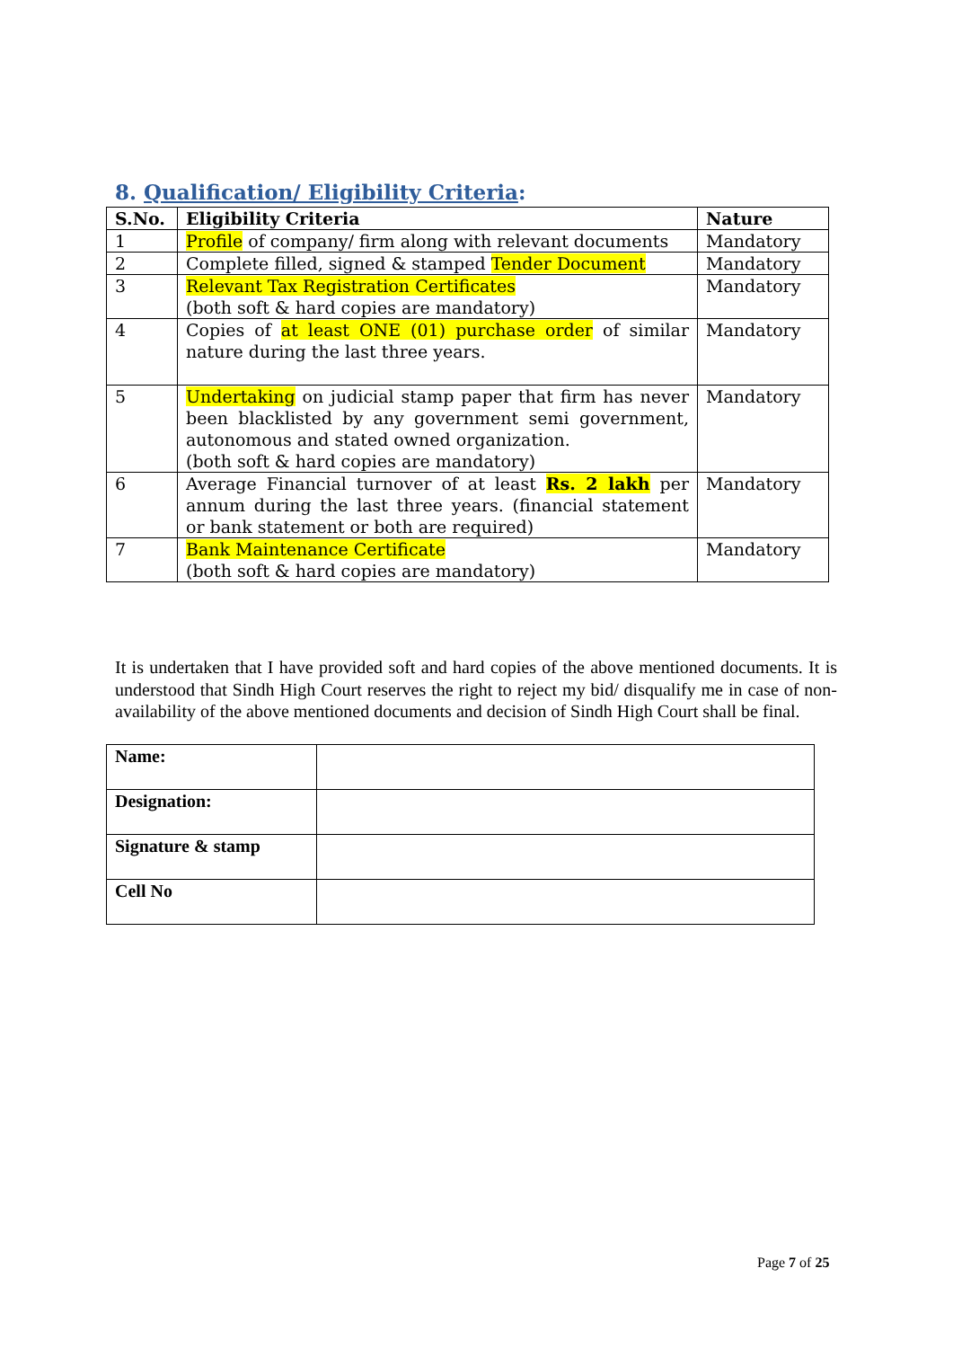8. Qualification/ Eligibility Criteria:
| S.No. | Eligibility Criteria | Nature |
| --- | --- | --- |
| 1 | Profile of company/ firm along with relevant documents | Mandatory |
| 2 | Complete filled, signed & stamped Tender Document | Mandatory |
| 3 | Relevant Tax Registration Certificates (both soft & hard copies are mandatory) | Mandatory |
| 4 | Copies of at least ONE (01) purchase order of similar nature during the last three years. | Mandatory |
| 5 | Undertaking on judicial stamp paper that firm has never been blacklisted by any government semi government, autonomous and stated owned organization. (both soft & hard copies are mandatory) | Mandatory |
| 6 | Average Financial turnover of at least Rs. 2 lakh per annum during the last three years. (financial statement or bank statement or both are required) | Mandatory |
| 7 | Bank Maintenance Certificate (both soft & hard copies are mandatory) | Mandatory |
It is undertaken that I have provided soft and hard copies of the above mentioned documents. It is understood that Sindh High Court reserves the right to reject my bid/ disqualify me in case of non-availability of the above mentioned documents and decision of Sindh High Court shall be final.
| Name: | |
| Designation: | |
| Signature & stamp | |
| Cell No | |
Page 7 of 25